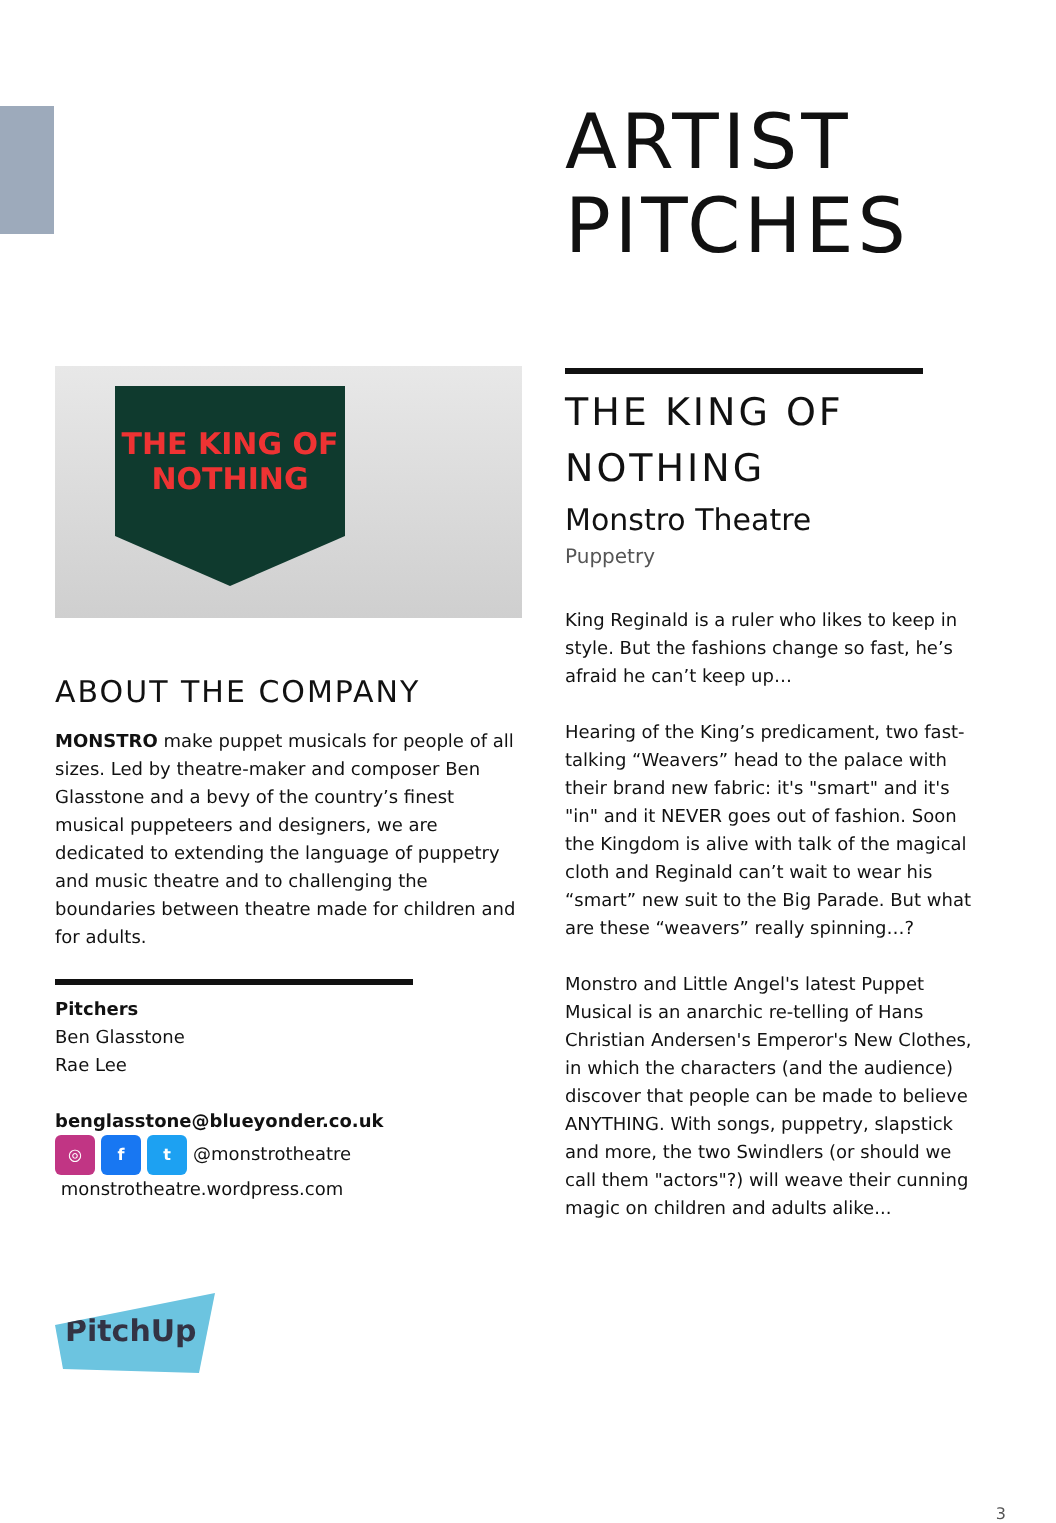THE KING OF NOTHING
ABOUT THE COMPANY
MONSTRO make puppet musicals for people of all sizes. Led by theatre-maker and composer Ben Glasstone and a bevy of the country’s finest musical puppeteers and designers, we are dedicated to extending the language of puppetry and music theatre and to challenging the boundaries between theatre made for children and for adults.
Pitchers
Ben Glasstone
Rae Lee
benglasstone@blueyonder.co.uk
◎ f t @monstrotheatre
monstrotheatre.wordpress.com
PitchUp
ARTIST PITCHES
THE KING OF NOTHING
Monstro Theatre
Puppetry
King Reginald is a ruler who likes to keep in style. But the fashions change so fast, he’s afraid he can’t keep up…
Hearing of the King’s predicament, two fast-talking “Weavers” head to the palace with their brand new fabric: it's "smart" and it's "in" and it NEVER goes out of fashion. Soon the Kingdom is alive with talk of the magical cloth and Reginald can’t wait to wear his “smart” new suit to the Big Parade. But what are these “weavers” really spinning…?
Monstro and Little Angel's latest Puppet Musical is an anarchic re-telling of Hans Christian Andersen's Emperor's New Clothes, in which the characters (and the audience) discover that people can be made to believe ANYTHING. With songs, puppetry, slapstick and more, the two Swindlers (or should we call them "actors"?) will weave their cunning magic on children and adults alike...
3